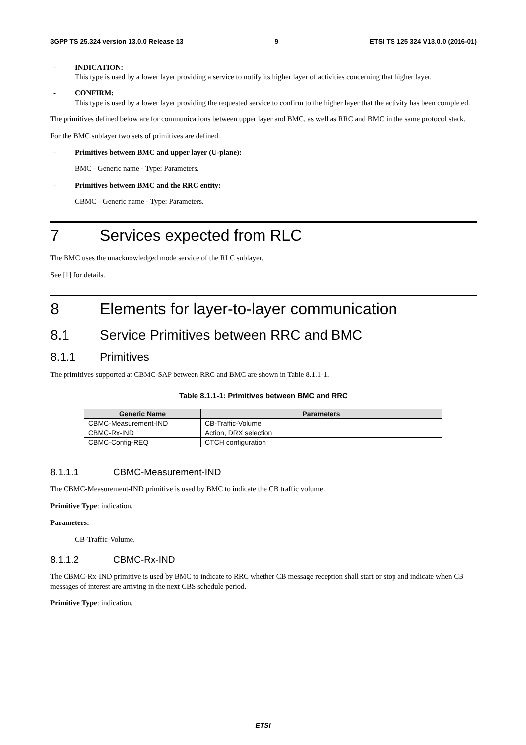3GPP TS 25.324 version 13.0.0 Release 13 9 ETSI TS 125 324 V13.0.0 (2016-01)
- INDICATION:
This type is used by a lower layer providing a service to notify its higher layer of activities concerning that higher layer.
- CONFIRM:
This type is used by a lower layer providing the requested service to confirm to the higher layer that the activity has been completed.
The primitives defined below are for communications between upper layer and BMC, as well as RRC and BMC in the same protocol stack.
For the BMC sublayer two sets of primitives are defined.
- Primitives between BMC and upper layer (U-plane):
BMC - Generic name - Type: Parameters.
- Primitives between BMC and the RRC entity:
CBMC - Generic name - Type: Parameters.
7 Services expected from RLC
The BMC uses the unacknowledged mode service of the RLC sublayer.
See [1] for details.
8 Elements for layer-to-layer communication
8.1 Service Primitives between RRC and BMC
8.1.1 Primitives
The primitives supported at CBMC-SAP between RRC and BMC are shown in Table 8.1.1-1.
Table 8.1.1-1: Primitives between BMC and RRC
| Generic Name | Parameters |
| --- | --- |
| CBMC-Measurement-IND | CB-Traffic-Volume |
| CBMC-Rx-IND | Action, DRX selection |
| CBMC-Config-REQ | CTCH configuration |
8.1.1.1 CBMC-Measurement-IND
The CBMC-Measurement-IND primitive is used by BMC to indicate the CB traffic volume.
Primitive Type: indication.
Parameters:
CB-Traffic-Volume.
8.1.1.2 CBMC-Rx-IND
The CBMC-Rx-IND primitive is used by BMC to indicate to RRC whether CB message reception shall start or stop and indicate when CB messages of interest are arriving in the next CBS schedule period.
Primitive Type: indication.
ETSI